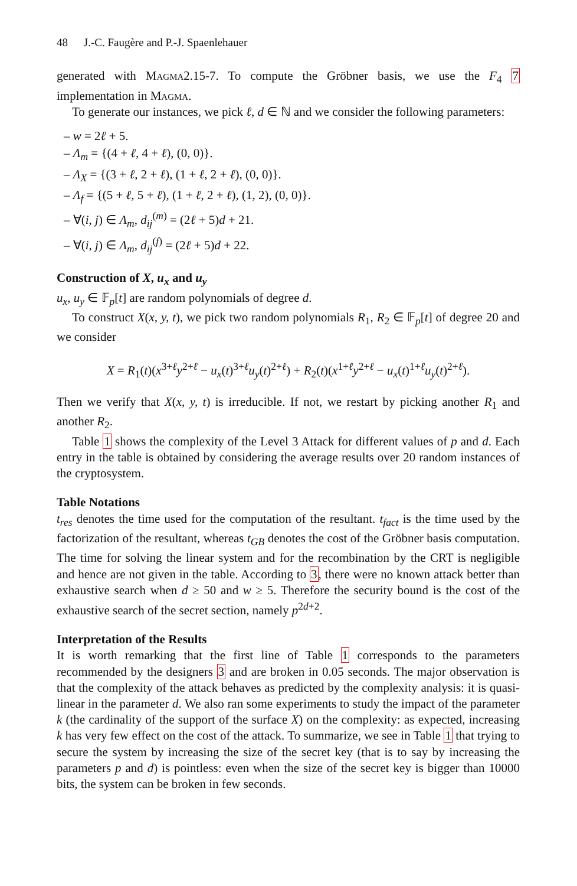48 J.-C. Faugère and P.-J. Spaenlehauer
generated with Magma2.15-7. To compute the Gröbner basis, we use the F<sub>4</sub> 7 implementation in Magma.
To generate our instances, we pick ℓ, d ∈ ℕ and we consider the following parameters:
– w = 2ℓ + 5.
– Λ<sub>m</sub> = {(4 + ℓ, 4 + ℓ), (0, 0)}.
– Λ<sub>X</sub> = {(3 + ℓ, 2 + ℓ), (1 + ℓ, 2 + ℓ), (0, 0)}.
– Λ<sub>f</sub> = {(5 + ℓ, 5 + ℓ), (1 + ℓ, 2 + ℓ), (1, 2), (0, 0)}.
– ∀(i, j) ∈ Λ<sub>m</sub>, d<sub>ij</sub><sup>(m)</sup> = (2ℓ + 5)d + 21.
– ∀(i, j) ∈ Λ<sub>m</sub>, d<sub>ij</sub><sup>(f)</sup> = (2ℓ + 5)d + 22.
Construction of X, u<sub>x</sub> and u<sub>y</sub>
u<sub>x</sub>, u<sub>y</sub> ∈ 𝔽<sub>p</sub>[t] are random polynomials of degree d.
To construct X(x, y, t), we pick two random polynomials R<sub>1</sub>, R<sub>2</sub> ∈ 𝔽<sub>p</sub>[t] of degree 20 and we consider
X = R<sub>1</sub>(t)(x<sup>3+ℓ</sup>y<sup>2+ℓ</sup> − u<sub>x</sub>(t)<sup>3+ℓ</sup>u<sub>y</sub>(t)<sup>2+ℓ</sup>) + R<sub>2</sub>(t)(x<sup>1+ℓ</sup>y<sup>2+ℓ</sup> − u<sub>x</sub>(t)<sup>1+ℓ</sup>u<sub>y</sub>(t)<sup>2+ℓ</sup>).
Then we verify that X(x, y, t) is irreducible. If not, we restart by picking another R<sub>1</sub> and another R<sub>2</sub>.
Table 1 shows the complexity of the Level 3 Attack for different values of p and d. Each entry in the table is obtained by considering the average results over 20 random instances of the cryptosystem.
Table Notations
t<sub>res</sub> denotes the time used for the computation of the resultant. t<sub>fact</sub> is the time used by the factorization of the resultant, whereas t<sub>GB</sub> denotes the cost of the Gröbner basis computation. The time for solving the linear system and for the recombination by the CRT is negligible and hence are not given in the table. According to 3, there were no known attack better than exhaustive search when d ≥ 50 and w ≥ 5. Therefore the security bound is the cost of the exhaustive search of the secret section, namely p<sup>2d+2</sup>.
Interpretation of the Results
It is worth remarking that the first line of Table 1 corresponds to the parameters recommended by the designers 3 and are broken in 0.05 seconds. The major observation is that the complexity of the attack behaves as predicted by the complexity analysis: it is quasi-linear in the parameter d. We also ran some experiments to study the impact of the parameter k (the cardinality of the support of the surface X) on the complexity: as expected, increasing k has very few effect on the cost of the attack. To summarize, we see in Table 1 that trying to secure the system by increasing the size of the secret key (that is to say by increasing the parameters p and d) is pointless: even when the size of the secret key is bigger than 10000 bits, the system can be broken in few seconds.